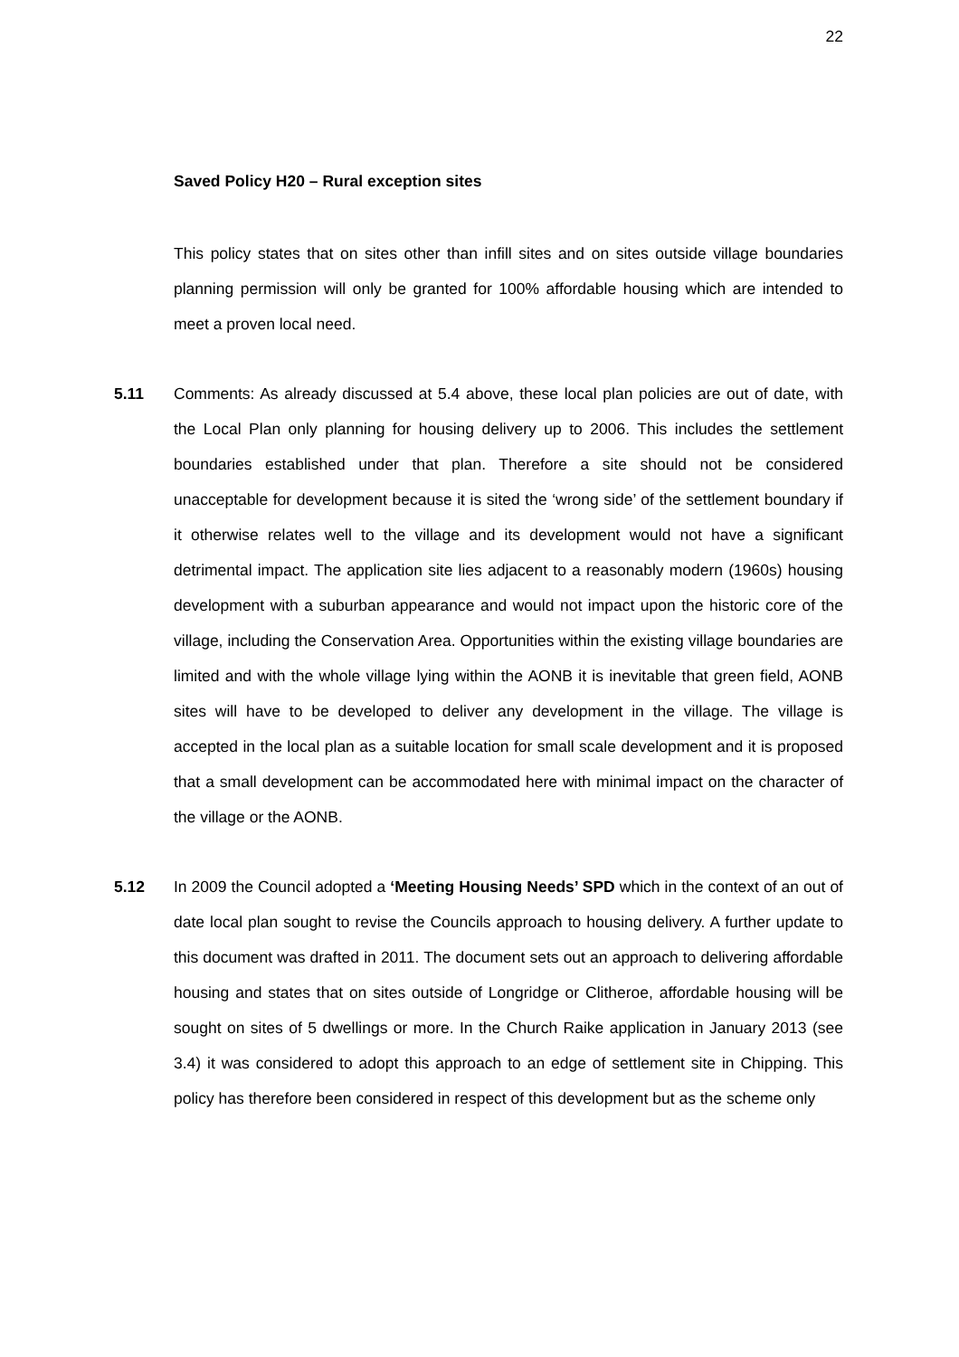22
Saved Policy H20 – Rural exception sites
This policy states that on sites other than infill sites and on sites outside village boundaries planning permission will only be granted for 100% affordable housing which are intended to meet a proven local need.
5.11 Comments: As already discussed at 5.4 above, these local plan policies are out of date, with the Local Plan only planning for housing delivery up to 2006. This includes the settlement boundaries established under that plan. Therefore a site should not be considered unacceptable for development because it is sited the ‘wrong side’ of the settlement boundary if it otherwise relates well to the village and its development would not have a significant detrimental impact. The application site lies adjacent to a reasonably modern (1960s) housing development with a suburban appearance and would not impact upon the historic core of the village, including the Conservation Area. Opportunities within the existing village boundaries are limited and with the whole village lying within the AONB it is inevitable that green field, AONB sites will have to be developed to deliver any development in the village. The village is accepted in the local plan as a suitable location for small scale development and it is proposed that a small development can be accommodated here with minimal impact on the character of the village or the AONB.
5.12 In 2009 the Council adopted a ‘Meeting Housing Needs’ SPD which in the context of an out of date local plan sought to revise the Councils approach to housing delivery. A further update to this document was drafted in 2011. The document sets out an approach to delivering affordable housing and states that on sites outside of Longridge or Clitheroe, affordable housing will be sought on sites of 5 dwellings or more. In the Church Raike application in January 2013 (see 3.4) it was considered to adopt this approach to an edge of settlement site in Chipping. This policy has therefore been considered in respect of this development but as the scheme only